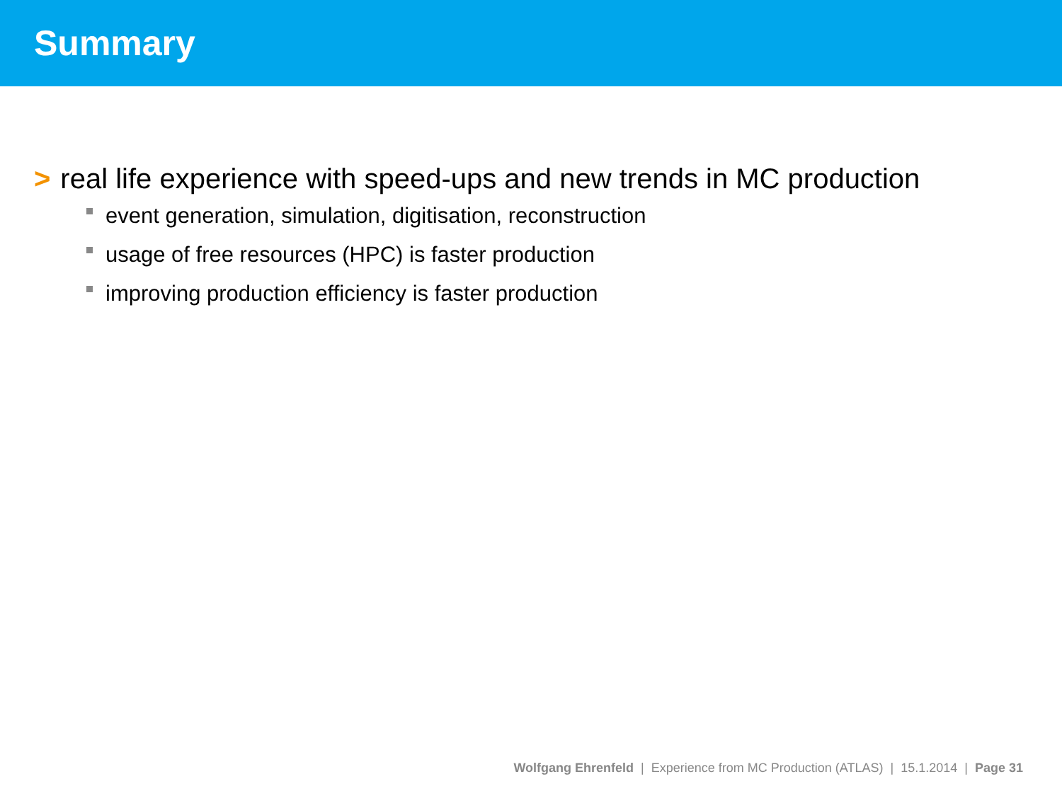Summary
> real life experience with speed-ups and new trends in MC production
event generation, simulation, digitisation, reconstruction
usage of free resources (HPC) is faster production
improving production efficiency is faster production
Wolfgang Ehrenfeld | Experience from MC Production (ATLAS) | 15.1.2014 | Page 31